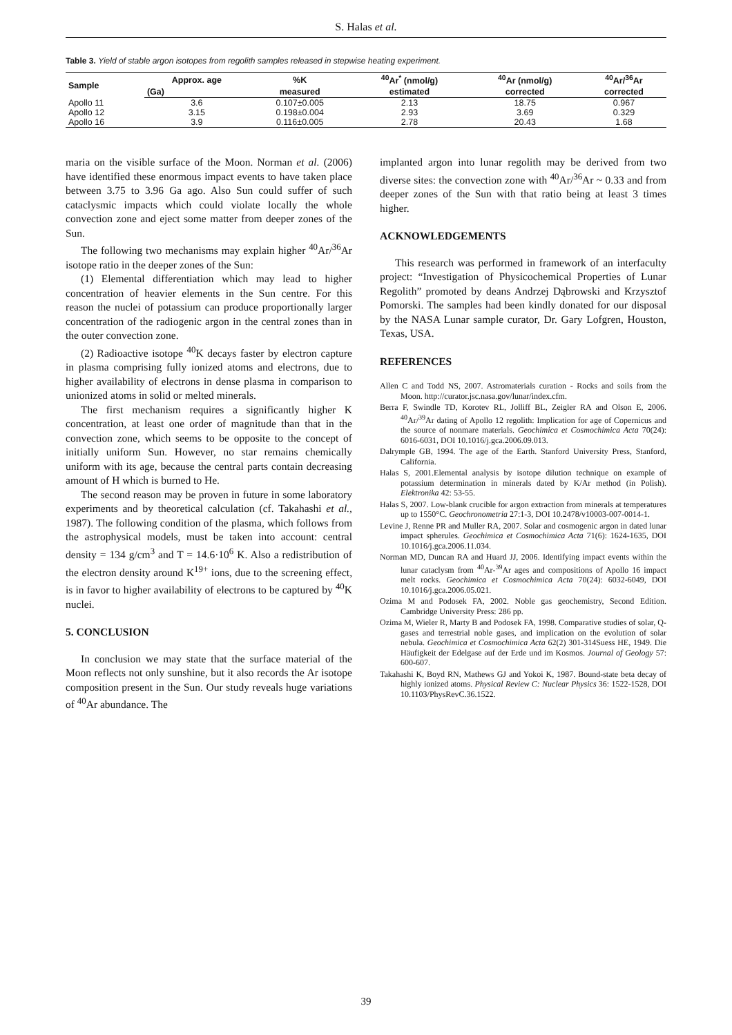S. Halas et al.
Table 3. Yield of stable argon isotopes from regolith samples released in stepwise heating experiment.
| Sample | Approx. age | %K | <sup>40</sup>Ar<sup>*</sup> (nmol/g) | <sup>40</sup>Ar (nmol/g) | <sup>40</sup>Ar/<sup>36</sup>Ar |
| --- | --- | --- | --- | --- | --- |
| | (Ga) | measured | estimated | corrected | corrected |
| Apollo 11 | 3.6 | 0.107±0.005 | 2.13 | 18.75 | 0.967 |
| Apollo 12 | 3.15 | 0.198±0.004 | 2.93 | 3.69 | 0.329 |
| Apollo 16 | 3.9 | 0.116±0.005 | 2.78 | 20.43 | 1.68 |
maria on the visible surface of the Moon. Norman et al. (2006) have identified these enormous impact events to have taken place between 3.75 to 3.96 Ga ago. Also Sun could suffer of such cataclysmic impacts which could violate locally the whole convection zone and eject some matter from deeper zones of the Sun.
The following two mechanisms may explain higher <sup>40</sup>Ar/<sup>36</sup>Ar isotope ratio in the deeper zones of the Sun:
(1) Elemental differentiation which may lead to higher concentration of heavier elements in the Sun centre. For this reason the nuclei of potassium can produce proportionally larger concentration of the radiogenic argon in the central zones than in the outer convection zone.
(2) Radioactive isotope <sup>40</sup>K decays faster by electron capture in plasma comprising fully ionized atoms and electrons, due to higher availability of electrons in dense plasma in comparison to unionized atoms in solid or melted minerals.
The first mechanism requires a significantly higher K concentration, at least one order of magnitude than that in the convection zone, which seems to be opposite to the concept of initially uniform Sun. However, no star remains chemically uniform with its age, because the central parts contain decreasing amount of H which is burned to He.
The second reason may be proven in future in some laboratory experiments and by theoretical calculation (cf. Takahashi et al., 1987). The following condition of the plasma, which follows from the astrophysical models, must be taken into account: central density = 134 g/cm<sup>3</sup> and T = 14.6·10<sup>6</sup> K. Also a redistribution of the electron density around K<sup>19+</sup> ions, due to the screening effect, is in favor to higher availability of electrons to be captured by <sup>40</sup>K nuclei.
5. CONCLUSION
In conclusion we may state that the surface material of the Moon reflects not only sunshine, but it also records the Ar isotope composition present in the Sun. Our study reveals huge variations of <sup>40</sup>Ar abundance. The
implanted argon into lunar regolith may be derived from two diverse sites: the convection zone with <sup>40</sup>Ar/<sup>36</sup>Ar ~ 0.33 and from deeper zones of the Sun with that ratio being at least 3 times higher.
ACKNOWLEDGEMENTS
This research was performed in framework of an interfaculty project: “Investigation of Physicochemical Properties of Lunar Regolith” promoted by deans Andrzej Dąbrowski and Krzysztof Pomorski. The samples had been kindly donated for our disposal by the NASA Lunar sample curator, Dr. Gary Lofgren, Houston, Texas, USA.
REFERENCES
Allen C and Todd NS, 2007. Astromaterials curation - Rocks and soils from the Moon. http://curator.jsc.nasa.gov/lunar/index.cfm.
Berra F, Swindle TD, Korotev RL, Jolliff BL, Zeigler RA and Olson E, 2006. <sup>40</sup>Ar/<sup>39</sup>Ar dating of Apollo 12 regolith: Implication for age of Copernicus and the source of nonmare materials. Geochimica et Cosmochimica Acta 70(24): 6016-6031, DOI 10.1016/j.gca.2006.09.013.
Dalrymple GB, 1994. The age of the Earth. Stanford University Press, Stanford, California.
Halas S, 2001.Elemental analysis by isotope dilution technique on example of potassium determination in minerals dated by K/Ar method (in Polish). Elektronika 42: 53-55.
Halas S, 2007. Low-blank crucible for argon extraction from minerals at temperatures up to 1550°C. Geochronometria 27:1-3, DOI 10.2478/v10003-007-0014-1.
Levine J, Renne PR and Muller RA, 2007. Solar and cosmogenic argon in dated lunar impact spherules. Geochimica et Cosmochimica Acta 71(6): 1624-1635, DOI 10.1016/j.gca.2006.11.034.
Norman MD, Duncan RA and Huard JJ, 2006. Identifying impact events within the lunar cataclysm from <sup>40</sup>Ar-<sup>39</sup>Ar ages and compositions of Apollo 16 impact melt rocks. Geochimica et Cosmochimica Acta 70(24): 6032-6049, DOI 10.1016/j.gca.2006.05.021.
Ozima M and Podosek FA, 2002. Noble gas geochemistry, Second Edition. Cambridge University Press: 286 pp.
Ozima M, Wieler R, Marty B and Podosek FA, 1998. Comparative studies of solar, Q-gases and terrestrial noble gases, and implication on the evolution of solar nebula. Geochimica et Cosmochimica Acta 62(2) 301-314Suess HE, 1949. Die Häufigkeit der Edelgase auf der Erde und im Kosmos. Journal of Geology 57: 600-607.
Takahashi K, Boyd RN, Mathews GJ and Yokoi K, 1987. Bound-state beta decay of highly ionized atoms. Physical Review C: Nuclear Physics 36: 1522-1528, DOI 10.1103/PhysRevC.36.1522.
39